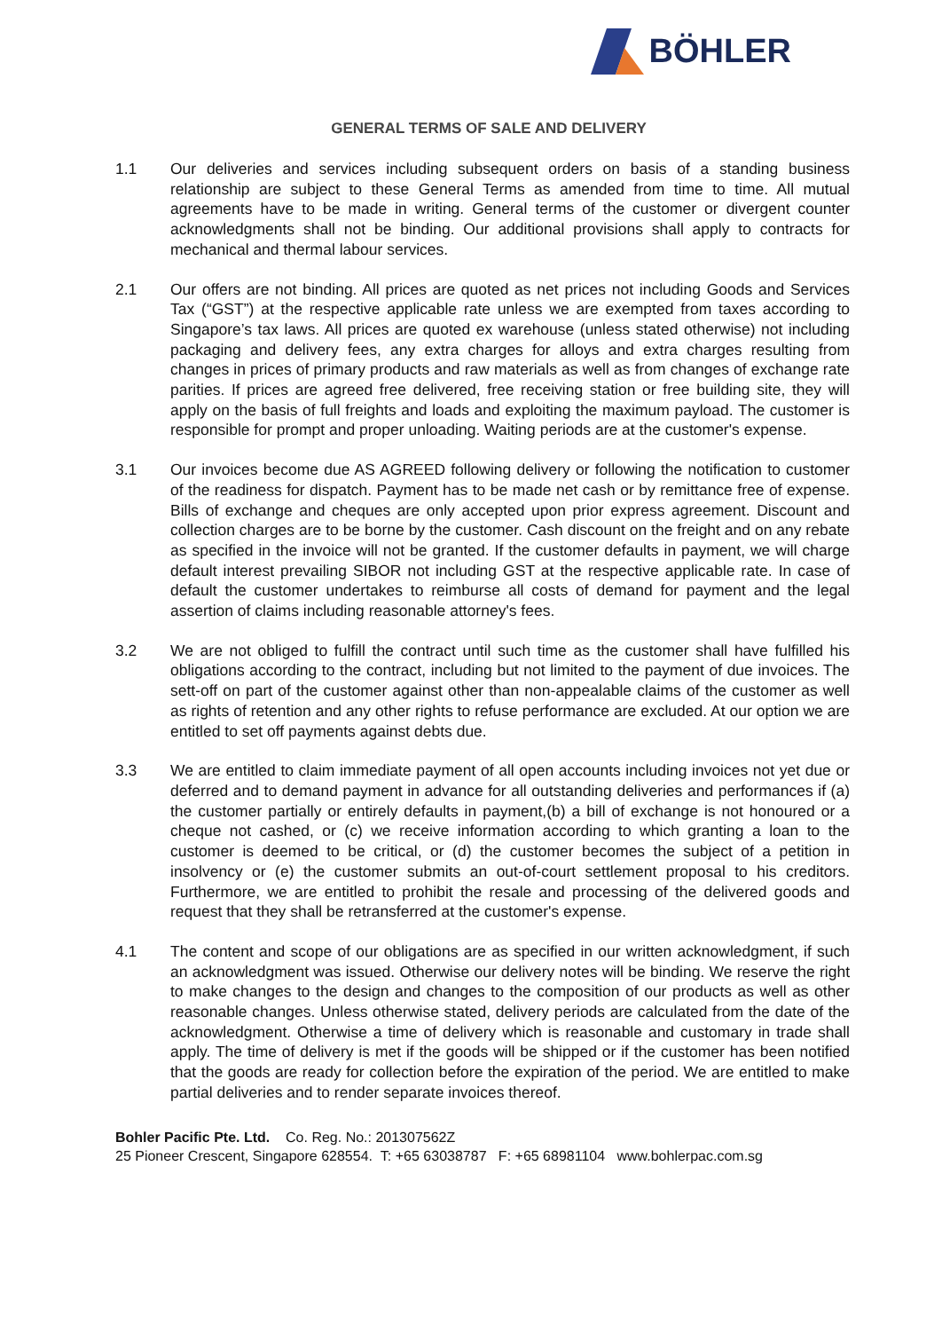BÖHLER
GENERAL TERMS OF SALE AND DELIVERY
1.1 Our deliveries and services including subsequent orders on basis of a standing business relationship are subject to these General Terms as amended from time to time. All mutual agreements have to be made in writing. General terms of the customer or divergent counter acknowledgments shall not be binding. Our additional provisions shall apply to contracts for mechanical and thermal labour services.
2.1 Our offers are not binding. All prices are quoted as net prices not including Goods and Services Tax (“GST”) at the respective applicable rate unless we are exempted from taxes according to Singapore’s tax laws. All prices are quoted ex warehouse (unless stated otherwise) not including packaging and delivery fees, any extra charges for alloys and extra charges resulting from changes in prices of primary products and raw materials as well as from changes of exchange rate parities. If prices are agreed free delivered, free receiving station or free building site, they will apply on the basis of full freights and loads and exploiting the maximum payload. The customer is responsible for prompt and proper unloading. Waiting periods are at the customer's expense.
3.1 Our invoices become due AS AGREED following delivery or following the notification to customer of the readiness for dispatch. Payment has to be made net cash or by remittance free of expense. Bills of exchange and cheques are only accepted upon prior express agreement. Discount and collection charges are to be borne by the customer. Cash discount on the freight and on any rebate as specified in the invoice will not be granted. If the customer defaults in payment, we will charge default interest prevailing SIBOR not including GST at the respective applicable rate. In case of default the customer undertakes to reimburse all costs of demand for payment and the legal assertion of claims including reasonable attorney's fees.
3.2 We are not obliged to fulfill the contract until such time as the customer shall have fulfilled his obligations according to the contract, including but not limited to the payment of due invoices. The sett-off on part of the customer against other than non-appealable claims of the customer as well as rights of retention and any other rights to refuse performance are excluded. At our option we are entitled to set off payments against debts due.
3.3 We are entitled to claim immediate payment of all open accounts including invoices not yet due or deferred and to demand payment in advance for all outstanding deliveries and performances if (a) the customer partially or entirely defaults in payment,(b) a bill of exchange is not honoured or a cheque not cashed, or (c) we receive information according to which granting a loan to the customer is deemed to be critical, or (d) the customer becomes the subject of a petition in insolvency or (e) the customer submits an out-of-court settlement proposal to his creditors. Furthermore, we are entitled to prohibit the resale and processing of the delivered goods and request that they shall be retransferred at the customer's expense.
4.1 The content and scope of our obligations are as specified in our written acknowledgment, if such an acknowledgment was issued. Otherwise our delivery notes will be binding. We reserve the right to make changes to the design and changes to the composition of our products as well as other reasonable changes. Unless otherwise stated, delivery periods are calculated from the date of the acknowledgment. Otherwise a time of delivery which is reasonable and customary in trade shall apply. The time of delivery is met if the goods will be shipped or if the customer has been notified that the goods are ready for collection before the expiration of the period. We are entitled to make partial deliveries and to render separate invoices thereof.
Bohler Pacific Pte. Ltd. Co. Reg. No.: 201307562Z
25 Pioneer Crescent, Singapore 628554. T: +65 63038787 F: +65 68981104 www.bohlerpac.com.sg